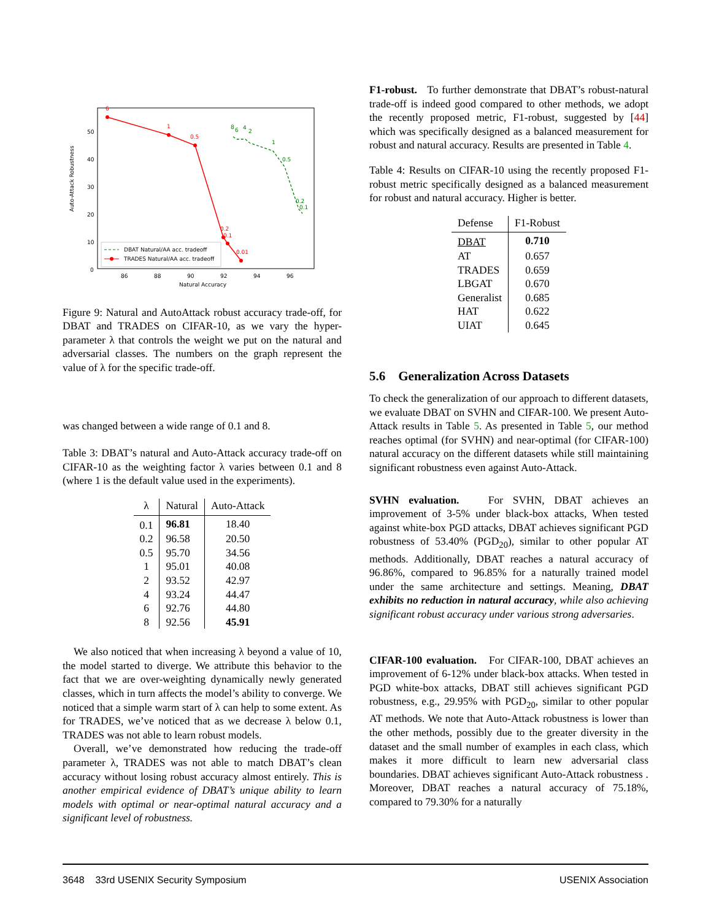Auto-Attack Robustness
50
40
30
20
10
0
86
88
90
92
94
96
Natural Accuracy
6
1
0.5
0.2
0.1
0.01
8
6
4
2
1
0.5
0.2
0.1
DBAT Natural/AA acc. tradeoff
TRADES Natural/AA acc. tradeoff
Figure 9: Natural and AutoAttack robust accuracy trade-off, for DBAT and TRADES on CIFAR-10, as we vary the hyper-parameter λ that controls the weight we put on the natural and adversarial classes. The numbers on the graph represent the value of λ for the specific trade-off.
was changed between a wide range of 0.1 and 8.
Table 3: DBAT’s natural and Auto-Attack accuracy trade-off on CIFAR-10 as the weighting factor λ varies between 0.1 and 8 (where 1 is the default value used in the experiments).
| λ | Natural | Auto-Attack |
| --- | --- | --- |
| 0.1 | 96.81 | 18.40 |
| 0.2 | 96.58 | 20.50 |
| 0.5 | 95.70 | 34.56 |
| 1 | 95.01 | 40.08 |
| 2 | 93.52 | 42.97 |
| 4 | 93.24 | 44.47 |
| 6 | 92.76 | 44.80 |
| 8 | 92.56 | 45.91 |
We also noticed that when increasing λ beyond a value of 10, the model started to diverge. We attribute this behavior to the fact that we are over-weighting dynamically newly generated classes, which in turn affects the model’s ability to converge. We noticed that a simple warm start of λ can help to some extent. As for TRADES, we’ve noticed that as we decrease λ below 0.1, TRADES was not able to learn robust models.
Overall, we’ve demonstrated how reducing the trade-off parameter λ, TRADES was not able to match DBAT’s clean accuracy without losing robust accuracy almost entirely. This is another empirical evidence of DBAT’s unique ability to learn models with optimal or near-optimal natural accuracy and a significant level of robustness.
F1-robust. To further demonstrate that DBAT’s robust-natural trade-off is indeed good compared to other methods, we adopt the recently proposed metric, F1-robust, suggested by [44] which was specifically designed as a balanced measurement for robust and natural accuracy. Results are presented in Table 4.
Table 4: Results on CIFAR-10 using the recently proposed F1-robust metric specifically designed as a balanced measurement for robust and natural accuracy. Higher is better.
| Defense | F1-Robust |
| --- | --- |
| DBAT | 0.710 |
| AT | 0.657 |
| TRADES | 0.659 |
| LBGAT | 0.670 |
| Generalist | 0.685 |
| HAT | 0.622 |
| UIAT | 0.645 |
5.6 Generalization Across Datasets
To check the generalization of our approach to different datasets, we evaluate DBAT on SVHN and CIFAR-100. We present Auto-Attack results in Table 5. As presented in Table 5, our method reaches optimal (for SVHN) and near-optimal (for CIFAR-100) natural accuracy on the different datasets while still maintaining significant robustness even against Auto-Attack.
SVHN evaluation. For SVHN, DBAT achieves an improvement of 3-5% under black-box attacks, When tested against white-box PGD attacks, DBAT achieves significant PGD robustness of 53.40% (PGD<sub>20</sub>), similar to other popular AT methods. Additionally, DBAT reaches a natural accuracy of 96.86%, compared to 96.85% for a naturally trained model under the same architecture and settings. Meaning, DBAT exhibits no reduction in natural accuracy, while also achieving significant robust accuracy under various strong adversaries.
CIFAR-100 evaluation. For CIFAR-100, DBAT achieves an improvement of 6-12% under black-box attacks. When tested in PGD white-box attacks, DBAT still achieves significant PGD robustness, e.g., 29.95% with PGD<sub>20</sub>, similar to other popular AT methods. We note that Auto-Attack robustness is lower than the other methods, possibly due to the greater diversity in the dataset and the small number of examples in each class, which makes it more difficult to learn new adversarial class boundaries. DBAT achieves significant Auto-Attack robustness . Moreover, DBAT reaches a natural accuracy of 75.18%, compared to 79.30% for a naturally
3648 33rd USENIX Security Symposium USENIX Association